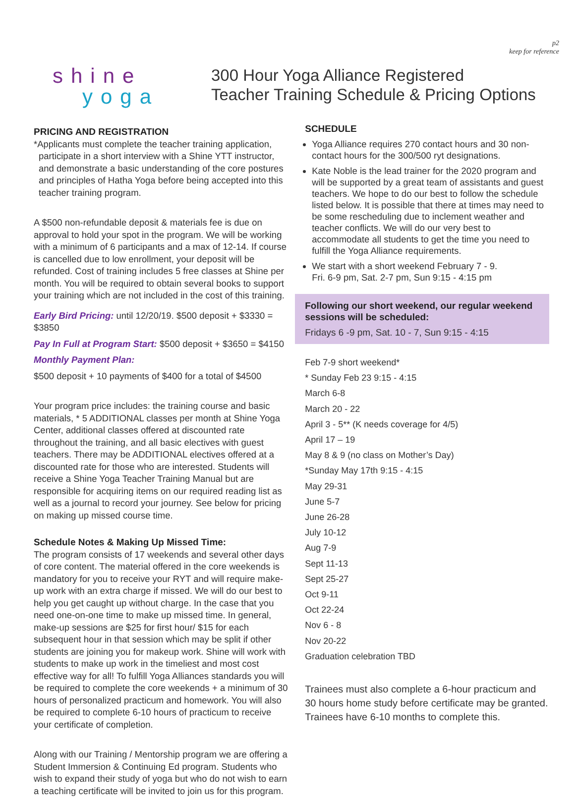p2
keep for reference
shine
yoga
300 Hour Yoga Alliance Registered
Teacher Training Schedule & Pricing Options
PRICING AND REGISTRATION
*Applicants must complete the teacher training application, participate in a short interview with a Shine YTT instructor, and demonstrate a basic understanding of the core postures and principles of Hatha Yoga before being accepted into this teacher training program.
A $500 non-refundable deposit & materials fee is due on approval to hold your spot in the program. We will be working with a minimum of 6 participants and a max of 12-14. If course is cancelled due to low enrollment, your deposit will be refunded. Cost of training includes 5 free classes at Shine per month. You will be required to obtain several books to support your training which are not included in the cost of this training.
Early Bird Pricing: until 12/20/19. $500 deposit + $3330 = $3850
Pay In Full at Program Start: $500 deposit + $3650 = $4150
Monthly Payment Plan:
$500 deposit + 10 payments of $400 for a total of $4500
Your program price includes: the training course and basic materials, * 5 ADDITIONAL classes per month at Shine Yoga Center, additional classes offered at discounted rate throughout the training, and all basic electives with guest teachers. There may be ADDITIONAL electives offered at a discounted rate for those who are interested. Students will receive a Shine Yoga Teacher Training Manual but are responsible for acquiring items on our required reading list as well as a journal to record your journey. See below for pricing on making up missed course time.
Schedule Notes & Making Up Missed Time:
The program consists of 17 weekends and several other days of core content. The material offered in the core weekends is mandatory for you to receive your RYT and will require make-up work with an extra charge if missed. We will do our best to help you get caught up without charge. In the case that you need one-on-one time to make up missed time. In general, make-up sessions are $25 for first hour/ $15 for each subsequent hour in that session which may be split if other students are joining you for makeup work. Shine will work with students to make up work in the timeliest and most cost effective way for all! To fulfill Yoga Alliances standards you will be required to complete the core weekends + a minimum of 30 hours of personalized practicum and homework. You will also be required to complete 6-10 hours of practicum to receive your certificate of completion.
Along with our Training / Mentorship program we are offering a Student Immersion & Continuing Ed program. Students who wish to expand their study of yoga but who do not wish to earn a teaching certificate will be invited to join us for this program.
SCHEDULE
Yoga Alliance requires 270 contact hours and 30 non-contact hours for the 300/500 ryt designations.
Kate Noble is the lead trainer for the 2020 program and will be supported by a great team of assistants and guest teachers. We hope to do our best to follow the schedule listed below. It is possible that there at times may need to be some rescheduling due to inclement weather and teacher conflicts. We will do our very best to accommodate all students to get the time you need to fulfill the Yoga Alliance requirements.
We start with a short weekend February 7 - 9.
Fri. 6-9 pm, Sat. 2-7 pm, Sun 9:15 - 4:15 pm
Following our short weekend, our regular weekend sessions will be scheduled:
Fridays 6 -9 pm, Sat. 10 - 7, Sun 9:15 - 4:15
Feb 7-9 short weekend*
* Sunday Feb 23 9:15 - 4:15
March 6-8
March 20 - 22
April 3 - 5** (K needs coverage for 4/5)
April 17 – 19
May 8 & 9 (no class on Mother’s Day)
*Sunday May 17th 9:15 - 4:15
May 29-31
June 5-7
June 26-28
July 10-12
Aug 7-9
Sept 11-13
Sept 25-27
Oct 9-11
Oct 22-24
Nov 6 - 8
Nov 20-22
Graduation celebration TBD
Trainees must also complete a 6-hour practicum and 30 hours home study before certificate may be granted. Trainees have 6-10 months to complete this.